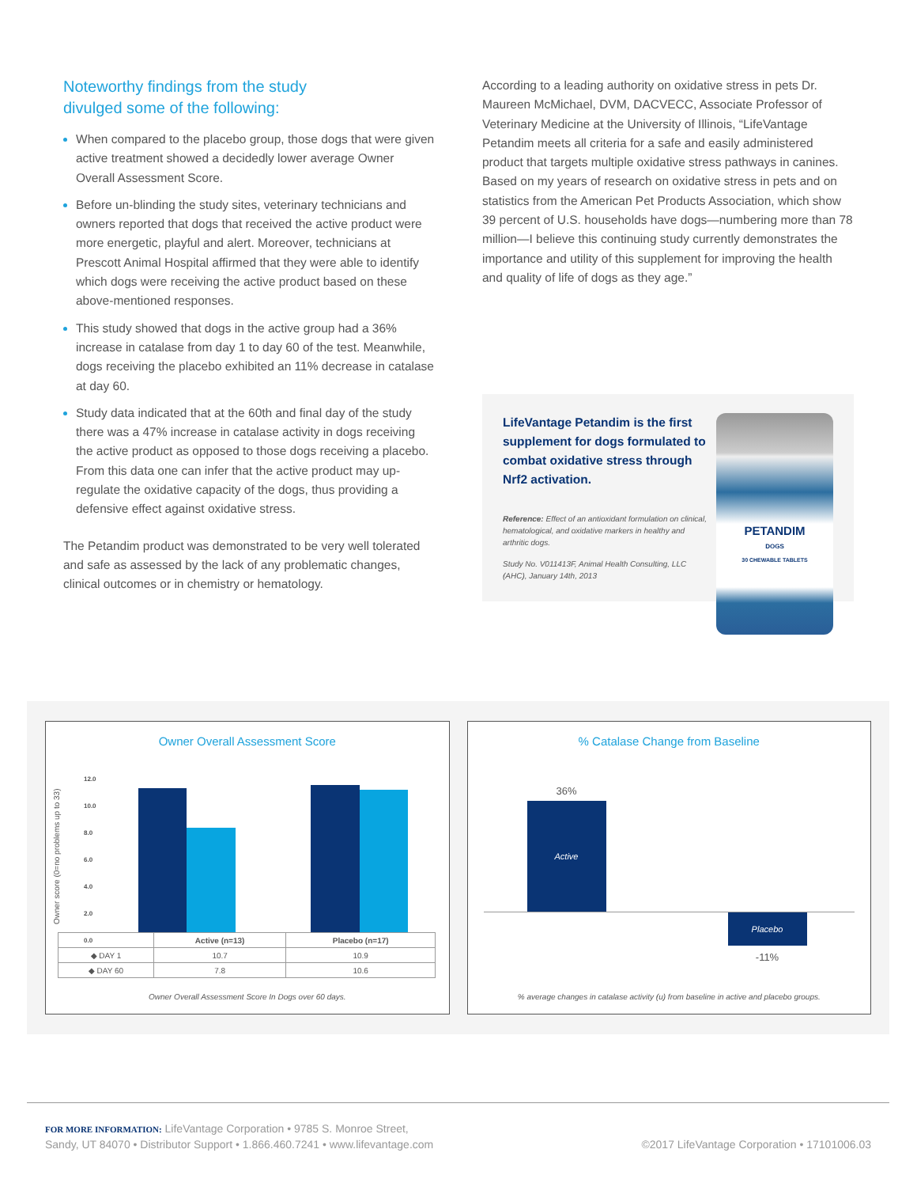Noteworthy findings from the study
divulged some of the following:
When compared to the placebo group, those dogs that were given active treatment showed a decidedly lower average Owner Overall Assessment Score.
Before un-blinding the study sites, veterinary technicians and owners reported that dogs that received the active product were more energetic, playful and alert. Moreover, technicians at Prescott Animal Hospital affirmed that they were able to identify which dogs were receiving the active product based on these above-mentioned responses.
This study showed that dogs in the active group had a 36% increase in catalase from day 1 to day 60 of the test. Meanwhile, dogs receiving the placebo exhibited an 11% decrease in catalase at day 60.
Study data indicated that at the 60th and final day of the study there was a 47% increase in catalase activity in dogs receiving the active product as opposed to those dogs receiving a placebo. From this data one can infer that the active product may up-regulate the oxidative capacity of the dogs, thus providing a defensive effect against oxidative stress.
The Petandim product was demonstrated to be very well tolerated and safe as assessed by the lack of any problematic changes, clinical outcomes or in chemistry or hematology.
According to a leading authority on oxidative stress in pets Dr. Maureen McMichael, DVM, DACVECC, Associate Professor of Veterinary Medicine at the University of Illinois, “LifeVantage Petandim meets all criteria for a safe and easily administered product that targets multiple oxidative stress pathways in canines. Based on my years of research on oxidative stress in pets and on statistics from the American Pet Products Association, which show 39 percent of U.S. households have dogs—numbering more than 78 million—I believe this continuing study currently demonstrates the importance and utility of this supplement for improving the health and quality of life of dogs as they age.”
LifeVantage Petandim is the first supplement for dogs formulated to combat oxidative stress through Nrf2 activation.
Reference: Effect of an antioxidant formulation on clinical, hematological, and oxidative markers in healthy and arthritic dogs.
Study No. V011413F, Animal Health Consulting, LLC (AHC), January 14th, 2013
PETANDIM
DOGS
30 CHEWABLE TABLETS
Owner Overall Assessment Score
Owner score (0=no problems up to 33)
12.0
10.0
8.0
6.0
4.0
2.0
0.0
| | Active (n=13) | Placebo (n=17) |
| --- | --- | --- |
| ◆ DAY 1 | 10.7 | 10.9 |
| ◆ DAY 60 | 7.8 | 10.6 |
Owner Overall Assessment Score In Dogs over 60 days.
% Catalase Change from Baseline
36%
Active
Placebo
-11%
% average changes in catalase activity (u) from baseline in active and placebo groups.
FOR MORE INFORMATION: LifeVantage Corporation • 9785 S. Monroe Street,
Sandy, UT 84070 • Distributor Support • 1.866.460.7241 • www.lifevantage.com
©2017 LifeVantage Corporation • 17101006.03